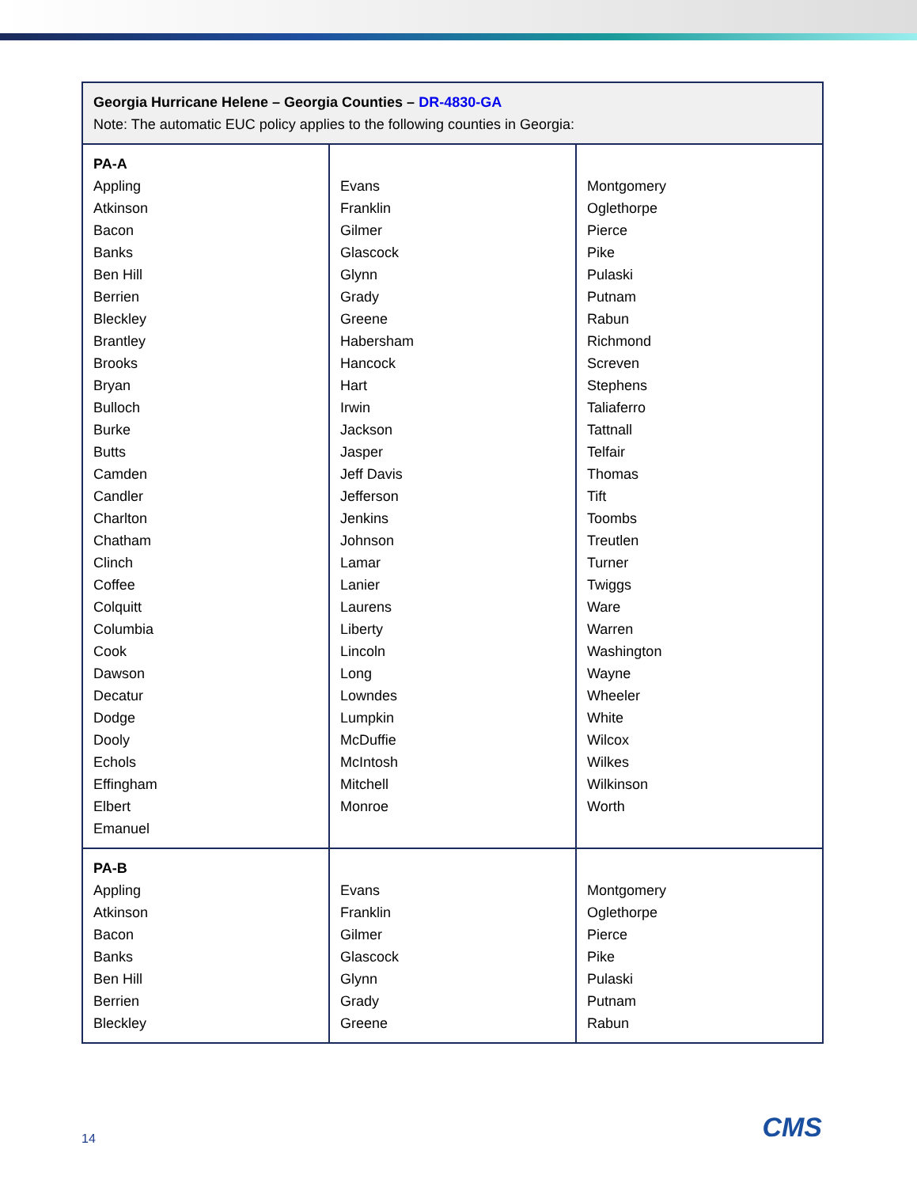| Georgia Hurricane Helene – Georgia Counties – DR-4830-GA Note: The automatic EUC policy applies to the following counties in Georgia: | | |
| PA-A Appling Atkinson Bacon Banks Ben Hill Berrien Bleckley Brantley Brooks Bryan Bulloch Burke Butts Camden Candler Charlton Chatham Clinch Coffee Colquitt Columbia Cook Dawson Decatur Dodge Dooly Echols Effingham Elbert Emanuel | Evans Franklin Gilmer Glascock Glynn Grady Greene Habersham Hancock Hart Irwin Jackson Jasper Jeff Davis Jefferson Jenkins Johnson Lamar Lanier Laurens Liberty Lincoln Long Lowndes Lumpkin McDuffie McIntosh Mitchell Monroe | Montgomery Oglethorpe Pierce Pike Pulaski Putnam Rabun Richmond Screven Stephens Taliaferro Tattnall Telfair Thomas Tift Toombs Treutlen Turner Twiggs Ware Warren Washington Wayne Wheeler White Wilcox Wilkes Wilkinson Worth |
| PA-B Appling Atkinson Bacon Banks Ben Hill Berrien Bleckley | Evans Franklin Gilmer Glascock Glynn Grady Greene | Montgomery Oglethorpe Pierce Pike Pulaski Putnam Rabun |
14 CMS